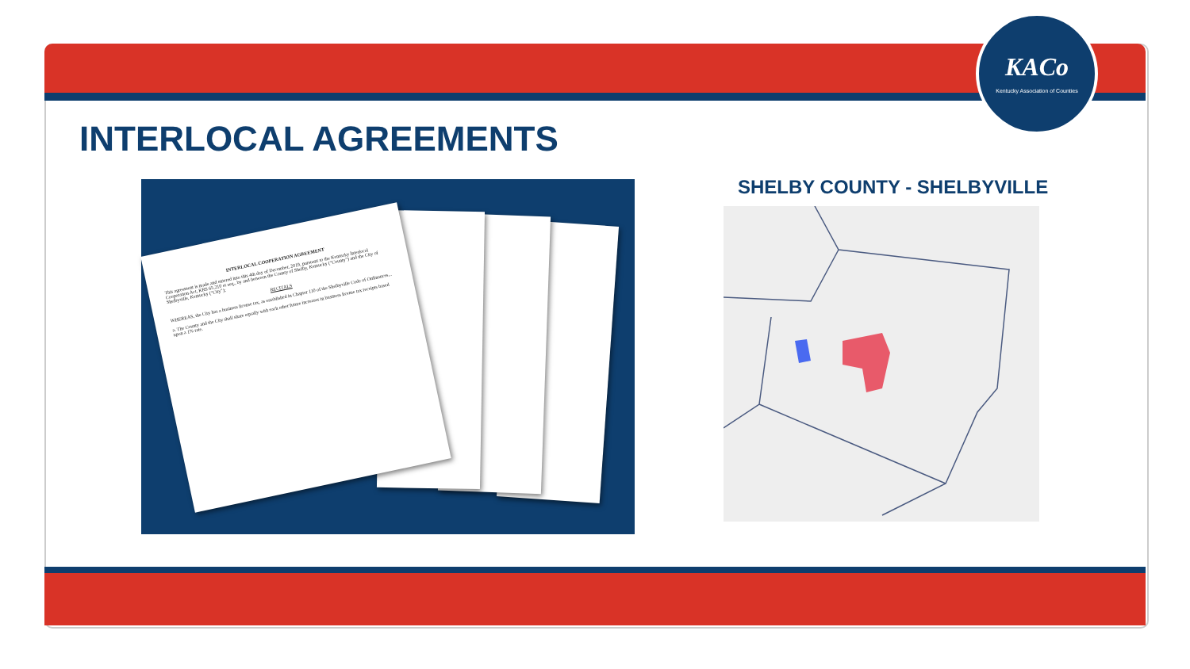KACo
Kentucky Association of Counties
INTERLOCAL AGREEMENTS
INTERLOCAL COOPERATION AGREEMENT
This agreement is made and entered into this 4th day of December, 2019, pursuant to the Kentucky Interlocal Cooperation Act, KRS 65.210 et seq., by and between the County of Shelby, Kentucky ("County") and the City of Shelbyville, Kentucky ("City");
RECITALS
WHEREAS, the City has a business license tax, as established in Chapter 110 of the Shelbyville Code of Ordinances...
a. The County and the City shall share equally with each other future increases in business license tax receipts based upon a 1% rate.
SHELBY COUNTY - SHELBYVILLE